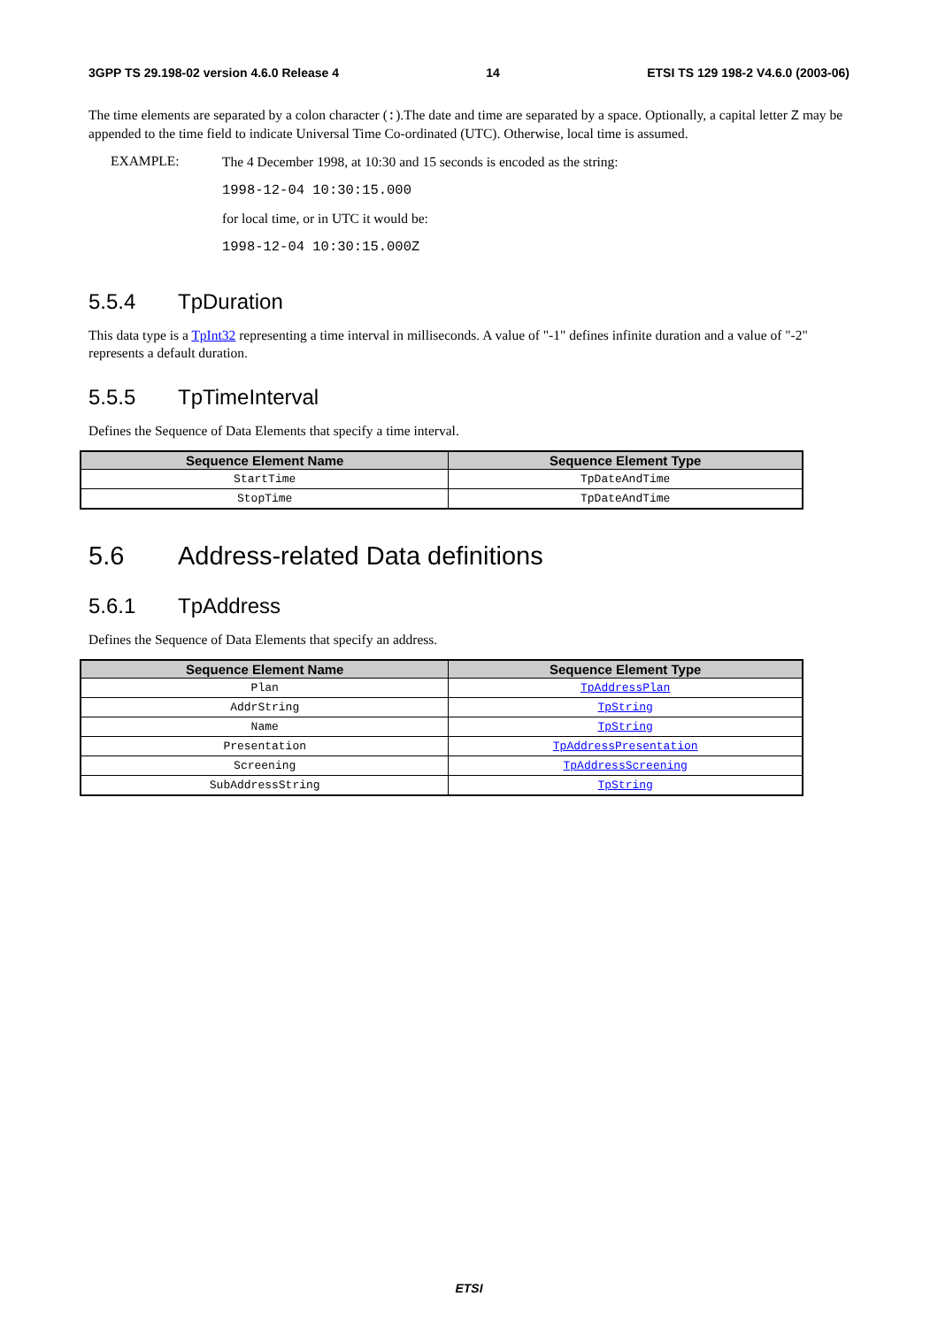3GPP TS 29.198-02 version 4.6.0 Release 4 14 ETSI TS 129 198-2 V4.6.0 (2003-06)
The time elements are separated by a colon character (:).The date and time are separated by a space. Optionally, a capital letter Z may be appended to the time field to indicate Universal Time Co-ordinated (UTC). Otherwise, local time is assumed.
EXAMPLE:
The 4 December 1998, at 10:30 and 15 seconds is encoded as the string:
1998-12-04 10:30:15.000
for local time, or in UTC it would be:
1998-12-04 10:30:15.000Z
5.5.4 TpDuration
This data type is a TpInt32 representing a time interval in milliseconds. A value of "-1" defines infinite duration and a value of "-2" represents a default duration.
5.5.5 TpTimeInterval
Defines the Sequence of Data Elements that specify a time interval.
| Sequence Element Name | Sequence Element Type |
| --- | --- |
| StartTime | TpDateAndTime |
| StopTime | TpDateAndTime |
5.6 Address-related Data definitions
5.6.1 TpAddress
Defines the Sequence of Data Elements that specify an address.
| Sequence Element Name | Sequence Element Type |
| --- | --- |
| Plan | TpAddressPlan |
| AddrString | TpString |
| Name | TpString |
| Presentation | TpAddressPresentation |
| Screening | TpAddressScreening |
| SubAddressString | TpString |
ETSI